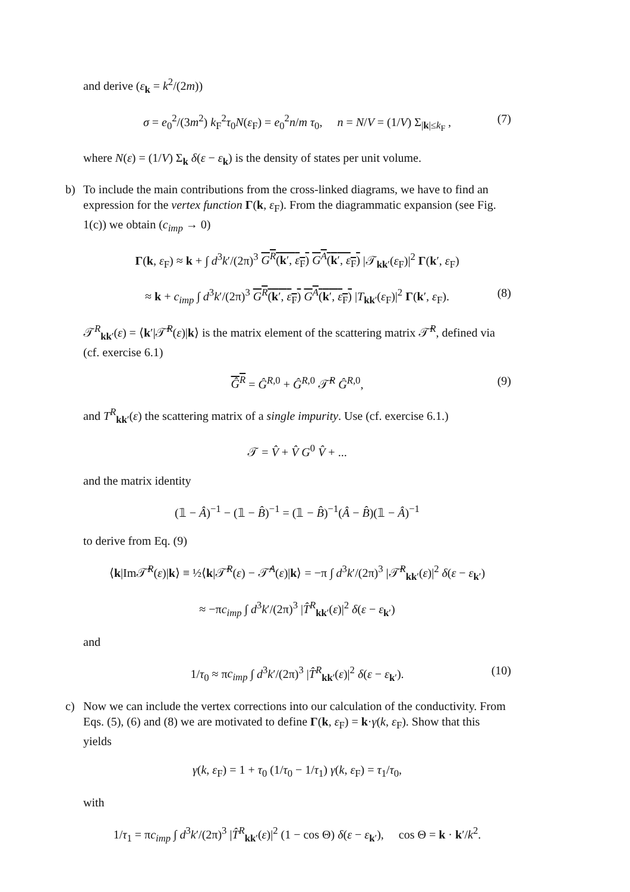and derive (ε<sub>k</sub> = k<sup>2</sup>/(2m))
σ = e<sub>0</sub><sup>2</sup>/(3m<sup>2</sup>) k<sub>F</sub><sup>2</sup>τ<sub>0</sub>N(ε<sub>F</sub>) = e<sub>0</sub><sup>2</sup>n/m τ<sub>0</sub>, n = N/V = (1/V) Σ<sub>|k|≤k<sub>F</sub></sub> , (7)
where N(ε) = (1/V) Σ<sub>k</sub> δ(ε − ε<sub>k</sub>) is the density of states per unit volume.
b) To include the main contributions from the cross-linked diagrams, we have to find an expression for the vertex function Γ(k, ε<sub>F</sub>). From the diagrammatic expansion (see Fig. 1(c)) we obtain (c<sub>imp</sub> → 0)
Γ(k, ε<sub>F</sub>) ≈ k + ∫ d<sup>3</sup>k′/(2π)<sup>3</sup> G<sup>R</sup>(k′, ε<sub>F</sub>) G<sup>A</sup>(k′, ε<sub>F</sub>) |𝒯<sub>kk′</sub>(ε<sub>F</sub>)|<sup>2</sup> Γ(k′, ε<sub>F</sub>)
≈ k + c<sub>imp</sub> ∫ d<sup>3</sup>k′/(2π)<sup>3</sup> G<sup>R</sup>(k′, ε<sub>F</sub>) G<sup>A</sup>(k′, ε<sub>F</sub>) |T<sub>kk′</sub>(ε<sub>F</sub>)|<sup>2</sup> Γ(k′, ε<sub>F</sub>). (8)
𝒯<sup>R</sup><sub>kk′</sub>(ε) = ⟨k′|𝒯̂<sup>R</sup>(ε)|k⟩ is the matrix element of the scattering matrix 𝒯̂<sup>R</sup>, defined via (cf. exercise 6.1)
Ĝ<sup>R</sup> = Ĝ<sup>R,0</sup> + Ĝ<sup>R,0</sup> 𝒯̂<sup>R</sup> Ĝ<sup>R,0</sup>, (9)
and T<sup>R</sup><sub>kk′</sub>(ε) the scattering matrix of a single impurity. Use (cf. exercise 6.1.)
𝒯 = V̂ + V̂ G<sup>0</sup> V̂ + ...
and the matrix identity
(𝟙 − Â)<sup>−1</sup> − (𝟙 − B̂)<sup>−1</sup> = (𝟙 − B̂)<sup>−1</sup>(Â − B̂)(𝟙 − Â)<sup>−1</sup>
to derive from Eq. (9)
⟨k|Im𝒯̂<sup>R</sup>(ε)|k⟩ ≡ ½⟨k|𝒯̂<sup>R</sup>(ε) − 𝒯̂<sup>A</sup>(ε)|k⟩ = −π ∫ d<sup>3</sup>k′/(2π)<sup>3</sup> |𝒯̂<sup>R</sup><sub>kk′</sub>(ε)|<sup>2</sup> δ(ε − ε<sub>k′</sub>)
≈ −πc<sub>imp</sub> ∫ d<sup>3</sup>k′/(2π)<sup>3</sup> |T̂<sup>R</sup><sub>kk′</sub>(ε)|<sup>2</sup> δ(ε − ε<sub>k′</sub>)
and
1/τ<sub>0</sub> ≈ πc<sub>imp</sub> ∫ d<sup>3</sup>k′/(2π)<sup>3</sup> |T̂<sup>R</sup><sub>kk′</sub>(ε)|<sup>2</sup> δ(ε − ε<sub>k′</sub>). (10)
c) Now we can include the vertex corrections into our calculation of the conductivity. From Eqs. (5), (6) and (8) we are motivated to define Γ(k, ε<sub>F</sub>) = k·γ(k, ε<sub>F</sub>). Show that this yields
γ(k, ε<sub>F</sub>) = 1 + τ<sub>0</sub> (1/τ<sub>0</sub> − 1/τ<sub>1</sub>) γ(k, ε<sub>F</sub>) = τ<sub>1</sub>/τ<sub>0</sub>,
with
1/τ<sub>1</sub> = πc<sub>imp</sub> ∫ d<sup>3</sup>k′/(2π)<sup>3</sup> |T̂<sup>R</sup><sub>kk′</sub>(ε)|<sup>2</sup> (1 − cos Θ) δ(ε − ε<sub>k′</sub>), cos Θ = k · k′/k<sup>2</sup>.